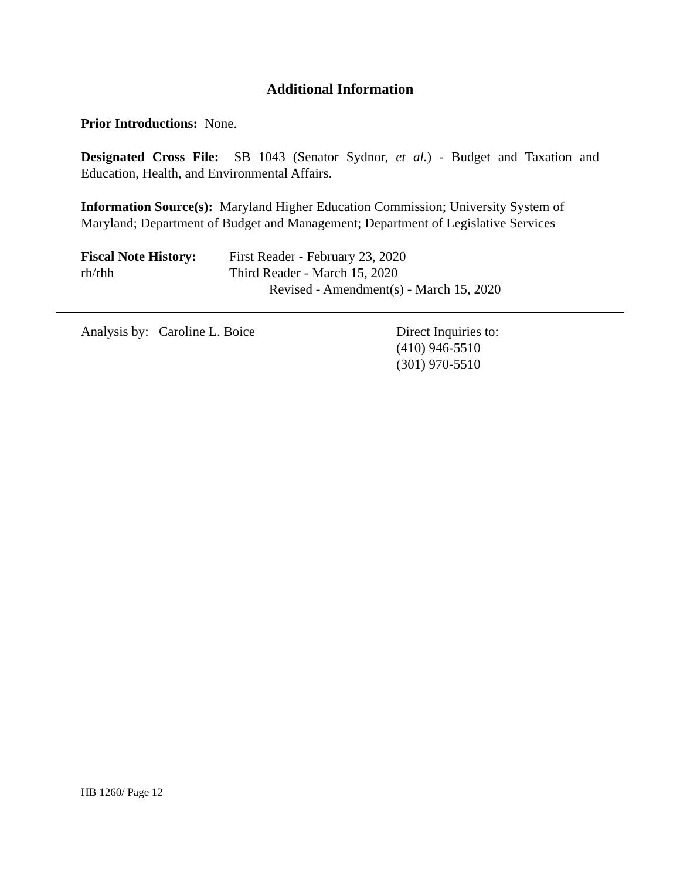Additional Information
Prior Introductions: None.
Designated Cross File: SB 1043 (Senator Sydnor, et al.) - Budget and Taxation and Education, Health, and Environmental Affairs.
Information Source(s): Maryland Higher Education Commission; University System of Maryland; Department of Budget and Management; Department of Legislative Services
Fiscal Note History:
rh/rhh
First Reader - February 23, 2020
Third Reader - March 15, 2020
Revised - Amendment(s) - March 15, 2020
Analysis by: Caroline L. Boice Direct Inquiries to:
(410) 946-5510
(301) 970-5510
HB 1260/ Page 12